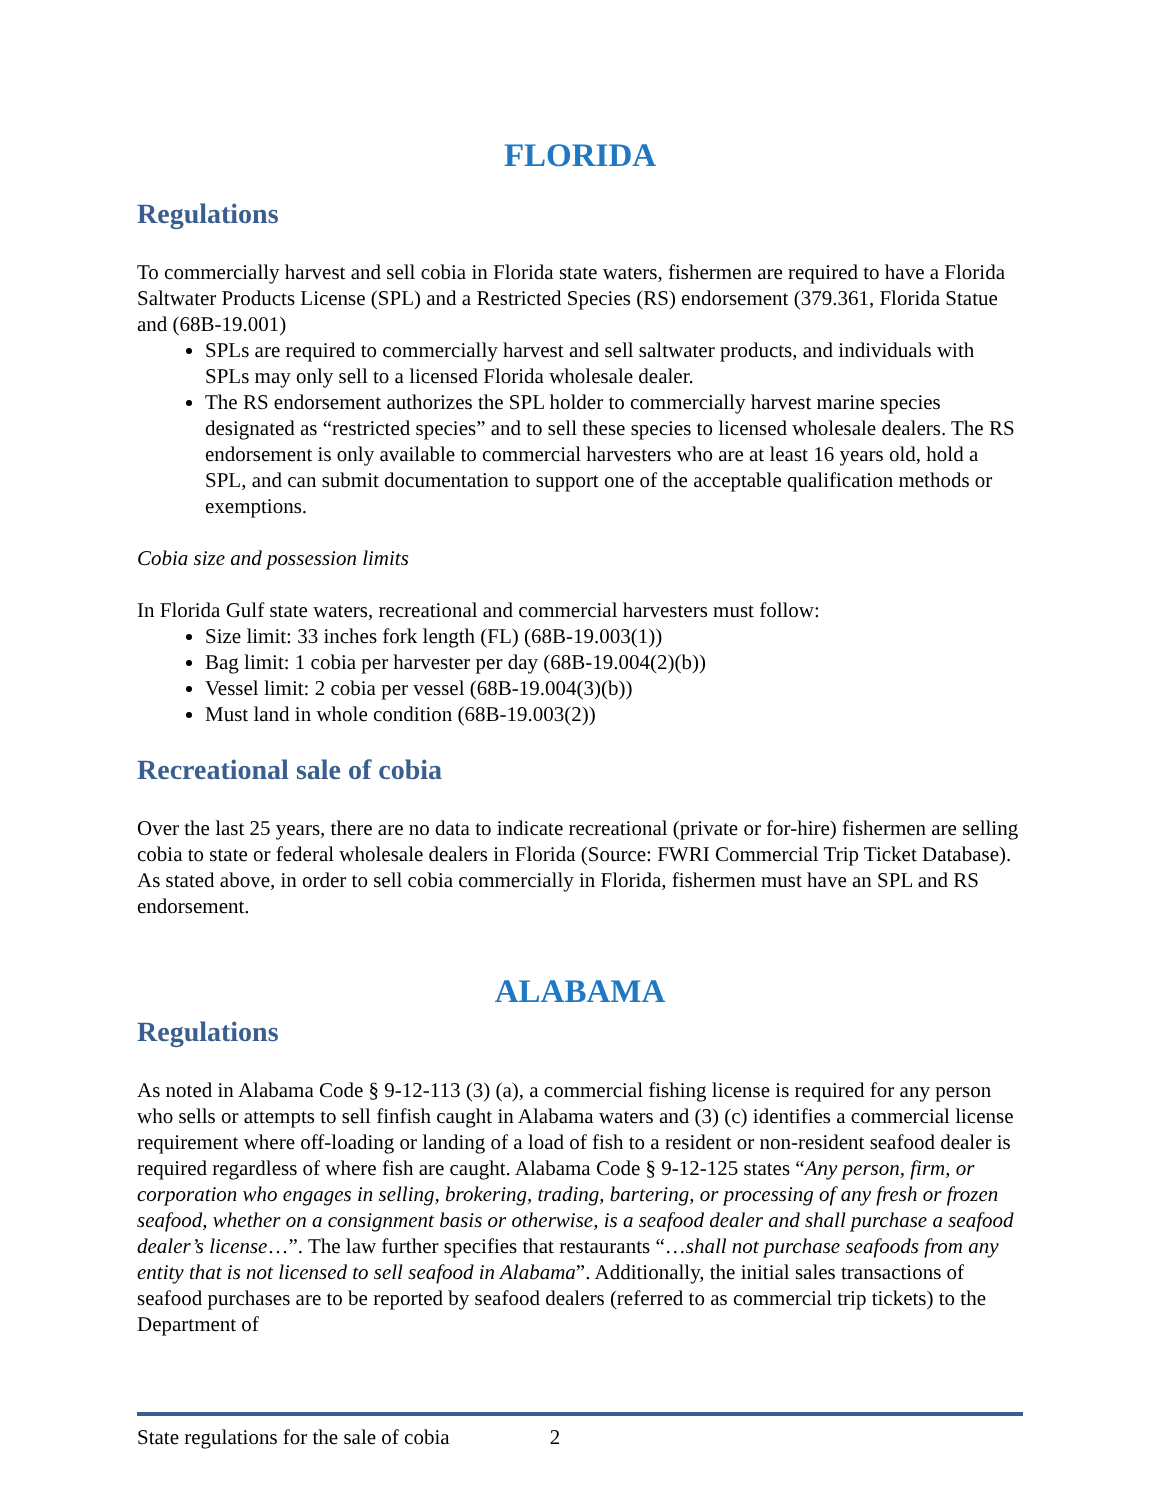FLORIDA
Regulations
To commercially harvest and sell cobia in Florida state waters, fishermen are required to have a Florida Saltwater Products License (SPL) and a Restricted Species (RS) endorsement (379.361, Florida Statue and (68B-19.001)
SPLs are required to commercially harvest and sell saltwater products, and individuals with SPLs may only sell to a licensed Florida wholesale dealer.
The RS endorsement authorizes the SPL holder to commercially harvest marine species designated as “restricted species” and to sell these species to licensed wholesale dealers. The RS endorsement is only available to commercial harvesters who are at least 16 years old, hold a SPL, and can submit documentation to support one of the acceptable qualification methods or exemptions.
Cobia size and possession limits
In Florida Gulf state waters, recreational and commercial harvesters must follow:
Size limit: 33 inches fork length (FL) (68B-19.003(1))
Bag limit: 1 cobia per harvester per day (68B-19.004(2)(b))
Vessel limit: 2 cobia per vessel (68B-19.004(3)(b))
Must land in whole condition (68B-19.003(2))
Recreational sale of cobia
Over the last 25 years, there are no data to indicate recreational (private or for-hire) fishermen are selling cobia to state or federal wholesale dealers in Florida (Source: FWRI Commercial Trip Ticket Database). As stated above, in order to sell cobia commercially in Florida, fishermen must have an SPL and RS endorsement.
ALABAMA
Regulations
As noted in Alabama Code § 9-12-113 (3) (a), a commercial fishing license is required for any person who sells or attempts to sell finfish caught in Alabama waters and (3) (c) identifies a commercial license requirement where off-loading or landing of a load of fish to a resident or non-resident seafood dealer is required regardless of where fish are caught. Alabama Code § 9-12-125 states “Any person, firm, or corporation who engages in selling, brokering, trading, bartering, or processing of any fresh or frozen seafood, whether on a consignment basis or otherwise, is a seafood dealer and shall purchase a seafood dealer’s license…”. The law further specifies that restaurants “…shall not purchase seafoods from any entity that is not licensed to sell seafood in Alabama”. Additionally, the initial sales transactions of seafood purchases are to be reported by seafood dealers (referred to as commercial trip tickets) to the Department of
State regulations for the sale of cobia 2